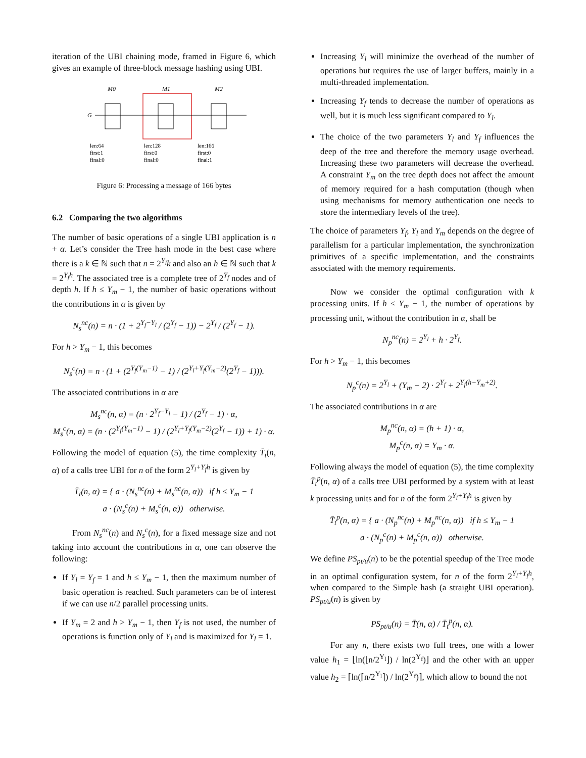iteration of the UBI chaining mode, framed in Figure 6, which gives an example of three-block message hashing using UBI.
M0
M1
M2
G
len:64
first:1
final:0
len:128
first:0
final:0
len:166
first:0
final:1
Figure 6: Processing a message of 166 bytes
6.2 Comparing the two algorithms
The number of basic operations of a single UBI application is n + α. Let’s consider the Tree hash mode in the best case where there is a k ∈ ℕ such that n = 2<sup>Y<sub>l</sub></sup>k and also an h ∈ ℕ such that k = 2<sup>Y<sub>f</sub>h</sup>. The associated tree is a complete tree of 2<sup>Y<sub>f</sub></sup> nodes and of depth h. If h ≤ Y<sub>m</sub> − 1, the number of basic operations without the contributions in α is given by
N<sub>s</sub><sup>nc</sup>(n) = n · (1 + 2<sup>Y<sub>f</sub>−Y<sub>l</sub></sup> / (2<sup>Y<sub>f</sub></sup> − 1)) − 2<sup>Y<sub>f</sub></sup> / (2<sup>Y<sub>f</sub></sup> − 1).
For h > Y<sub>m</sub> − 1, this becomes
N<sub>s</sub><sup>c</sup>(n) = n · (1 + (2<sup>Y<sub>f</sub>(Y<sub>m</sub>−1)</sup> − 1) / (2<sup>Y<sub>l</sub>+Y<sub>f</sub>(Y<sub>m</sub>−2)</sup>(2<sup>Y<sub>f</sub></sup> − 1))).
The associated contributions in α are
M<sub>s</sub><sup>nc</sup>(n, α) = (n · 2<sup>Y<sub>f</sub>−Y<sub>l</sub></sup> − 1) / (2<sup>Y<sub>f</sub></sup> − 1) · α,
M<sub>s</sub><sup>c</sup>(n, α) = (n · (2<sup>Y<sub>f</sub>(Y<sub>m</sub>−1)</sup> − 1) / (2<sup>Y<sub>l</sub>+Y<sub>f</sub>(Y<sub>m</sub>−2)</sup>(2<sup>Y<sub>f</sub></sup> − 1)) + 1) · α.
Following the model of equation (5), the time complexity T̄<sub>t</sub>(n, α) of a calls tree UBI for n of the form 2<sup>Y<sub>l</sub>+Y<sub>f</sub>h</sup> is given by
T̄<sub>t</sub>(n, α) = { a · (N<sub>s</sub><sup>nc</sup>(n) + M<sub>s</sub><sup>nc</sup>(n, α)) if h ≤ Y<sub>m</sub> − 1
a · (N<sub>s</sub><sup>c</sup>(n) + M<sub>s</sub><sup>c</sup>(n, α)) otherwise.
From N<sub>s</sub><sup>nc</sup>(n) and N<sub>s</sub><sup>c</sup>(n), for a fixed message size and not taking into account the contributions in α, one can observe the following:
If Y<sub>l</sub> = Y<sub>f</sub> = 1 and h ≤ Y<sub>m</sub> − 1, then the maximum number of basic operation is reached. Such parameters can be of interest if we can use n/2 parallel processing units.
If Y<sub>m</sub> = 2 and h > Y<sub>m</sub> − 1, then Y<sub>f</sub> is not used, the number of operations is function only of Y<sub>l</sub> and is maximized for Y<sub>l</sub> = 1.
Increasing Y<sub>l</sub> will minimize the overhead of the number of operations but requires the use of larger buffers, mainly in a multi-threaded implementation.
Increasing Y<sub>f</sub> tends to decrease the number of operations as well, but it is much less significant compared to Y<sub>l</sub>.
The choice of the two parameters Y<sub>l</sub> and Y<sub>f</sub> influences the deep of the tree and therefore the memory usage overhead. Increasing these two parameters will decrease the overhead. A constraint Y<sub>m</sub> on the tree depth does not affect the amount of memory required for a hash computation (though when using mechanisms for memory authentication one needs to store the intermediary levels of the tree).
The choice of parameters Y<sub>f</sub>, Y<sub>l</sub> and Y<sub>m</sub> depends on the degree of parallelism for a particular implementation, the synchronization primitives of a specific implementation, and the constraints associated with the memory requirements.
Now we consider the optimal configuration with k processing units. If h ≤ Y<sub>m</sub> − 1, the number of operations by processing unit, without the contribution in α, shall be
N<sub>p</sub><sup>nc</sup>(n) = 2<sup>Y<sub>l</sub></sup> + h · 2<sup>Y<sub>f</sub></sup>.
For h > Y<sub>m</sub> − 1, this becomes
N<sub>p</sub><sup>c</sup>(n) = 2<sup>Y<sub>l</sub></sup> + (Y<sub>m</sub> − 2) · 2<sup>Y<sub>f</sub></sup> + 2<sup>Y<sub>f</sub>(h−Y<sub>m</sub>+2)</sup>.
The associated contributions in α are
M<sub>p</sub><sup>nc</sup>(n, α) = (h + 1) · α,
M<sub>p</sub><sup>c</sup>(n, α) = Y<sub>m</sub> · α.
Following always the model of equation (5), the time complexity T̄<sub>t</sub><sup>p</sup>(n, α) of a calls tree UBI performed by a system with at least k processing units and for n of the form 2<sup>Y<sub>l</sub>+Y<sub>f</sub>h</sup> is given by
T̄<sub>t</sub><sup>p</sup>(n, α) = { a · (N<sub>p</sub><sup>nc</sup>(n) + M<sub>p</sub><sup>nc</sup>(n, α)) if h ≤ Y<sub>m</sub> − 1
a · (N<sub>p</sub><sup>c</sup>(n) + M<sub>p</sub><sup>c</sup>(n, α)) otherwise.
We define PS<sub>pt/u</sub>(n) to be the potential speedup of the Tree mode in an optimal configuration system, for n of the form 2<sup>Y<sub>l</sub>+Y<sub>f</sub>h</sup>, when compared to the Simple hash (a straight UBI operation). PS<sub>pt/u</sub>(n) is given by
PS<sub>pt/u</sub>(n) = T̄(n, α) / T̄<sub>t</sub><sup>p</sup>(n, α).
For any n, there exists two full trees, one with a lower value h<sub>1</sub> = ⌊ln(⌊n/2<sup>Y<sub>l</sub></sup>⌋) / ln(2<sup>Y<sub>f</sub></sup>)⌋ and the other with an upper value h<sub>2</sub> = ⌈ln(⌈n/2<sup>Y<sub>l</sub></sup>⌉) / ln(2<sup>Y<sub>f</sub></sup>)⌉, which allow to bound the not